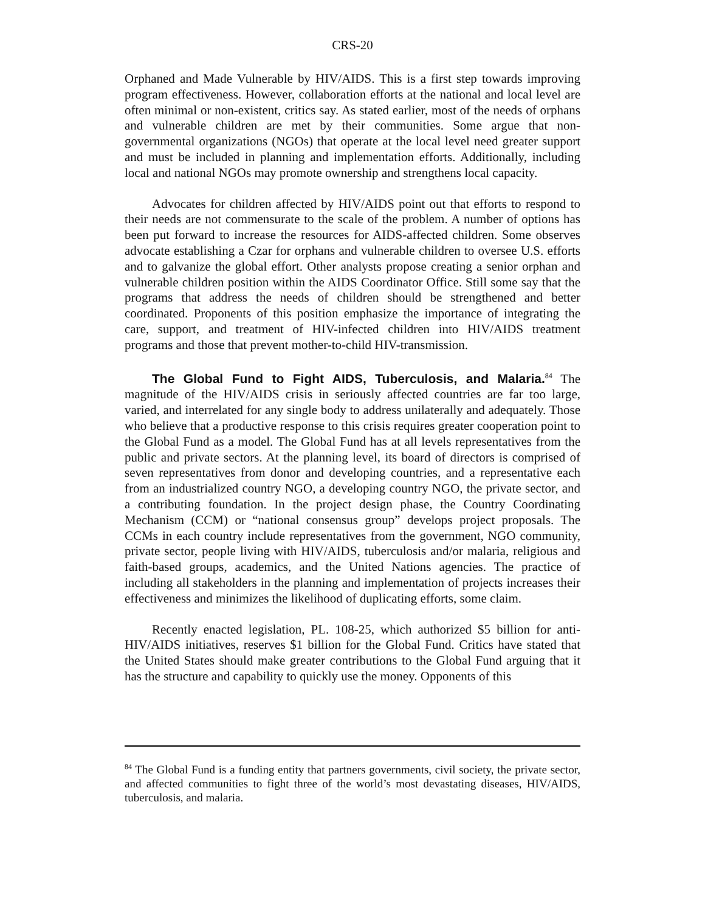CRS-20
Orphaned and Made Vulnerable by HIV/AIDS. This is a first step towards improving program effectiveness. However, collaboration efforts at the national and local level are often minimal or non-existent, critics say. As stated earlier, most of the needs of orphans and vulnerable children are met by their communities. Some argue that non-governmental organizations (NGOs) that operate at the local level need greater support and must be included in planning and implementation efforts. Additionally, including local and national NGOs may promote ownership and strengthens local capacity.
Advocates for children affected by HIV/AIDS point out that efforts to respond to their needs are not commensurate to the scale of the problem. A number of options has been put forward to increase the resources for AIDS-affected children. Some observes advocate establishing a Czar for orphans and vulnerable children to oversee U.S. efforts and to galvanize the global effort. Other analysts propose creating a senior orphan and vulnerable children position within the AIDS Coordinator Office. Still some say that the programs that address the needs of children should be strengthened and better coordinated. Proponents of this position emphasize the importance of integrating the care, support, and treatment of HIV-infected children into HIV/AIDS treatment programs and those that prevent mother-to-child HIV-transmission.
The Global Fund to Fight AIDS, Tuberculosis, and Malaria.<sup>84</sup> The magnitude of the HIV/AIDS crisis in seriously affected countries are far too large, varied, and interrelated for any single body to address unilaterally and adequately. Those who believe that a productive response to this crisis requires greater cooperation point to the Global Fund as a model. The Global Fund has at all levels representatives from the public and private sectors. At the planning level, its board of directors is comprised of seven representatives from donor and developing countries, and a representative each from an industrialized country NGO, a developing country NGO, the private sector, and a contributing foundation. In the project design phase, the Country Coordinating Mechanism (CCM) or “national consensus group” develops project proposals. The CCMs in each country include representatives from the government, NGO community, private sector, people living with HIV/AIDS, tuberculosis and/or malaria, religious and faith-based groups, academics, and the United Nations agencies. The practice of including all stakeholders in the planning and implementation of projects increases their effectiveness and minimizes the likelihood of duplicating efforts, some claim.
Recently enacted legislation, PL. 108-25, which authorized $5 billion for anti-HIV/AIDS initiatives, reserves $1 billion for the Global Fund. Critics have stated that the United States should make greater contributions to the Global Fund arguing that it has the structure and capability to quickly use the money. Opponents of this
<sup>84</sup> The Global Fund is a funding entity that partners governments, civil society, the private sector, and affected communities to fight three of the world’s most devastating diseases, HIV/AIDS, tuberculosis, and malaria.